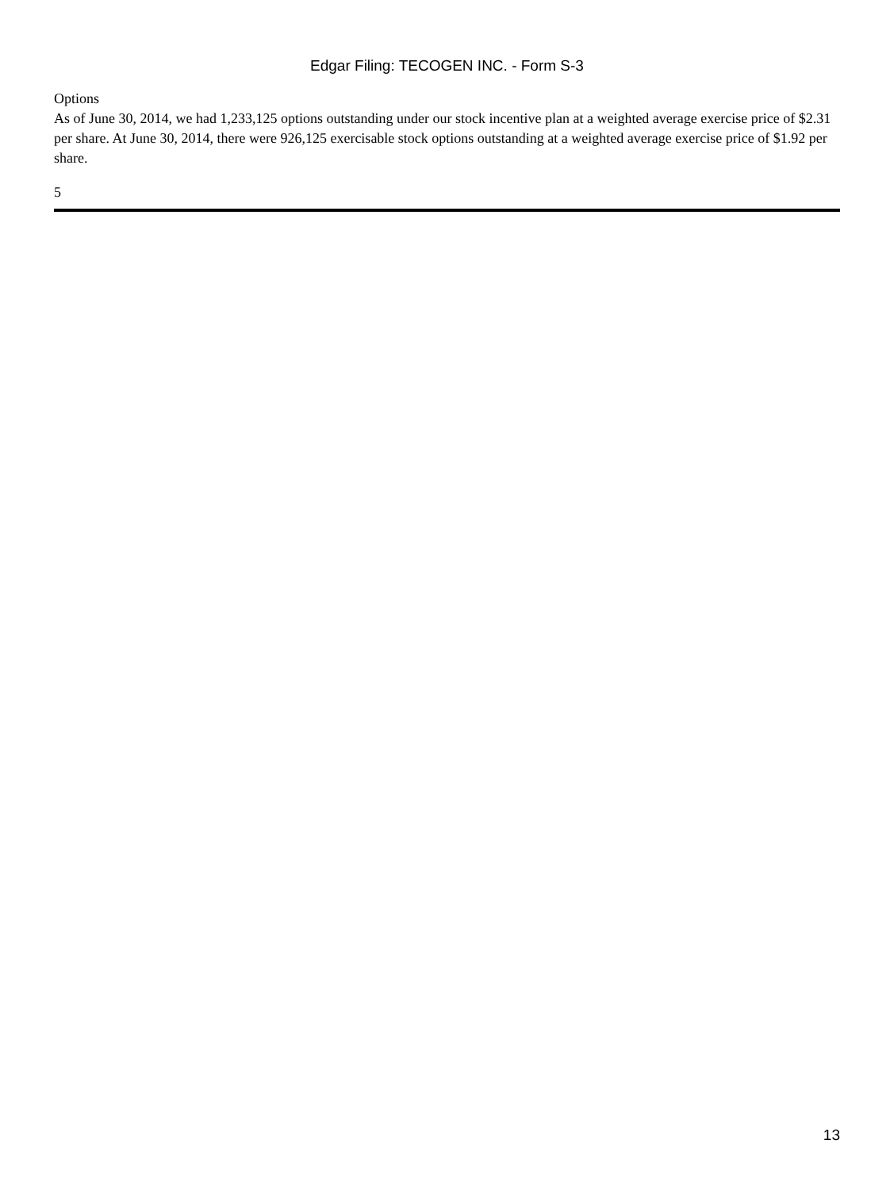Edgar Filing: TECOGEN INC. - Form S-3
Options
As of June 30, 2014, we had 1,233,125 options outstanding under our stock incentive plan at a weighted average exercise price of $2.31 per share. At June 30, 2014, there were 926,125 exercisable stock options outstanding at a weighted average exercise price of $1.92 per share.
5
13